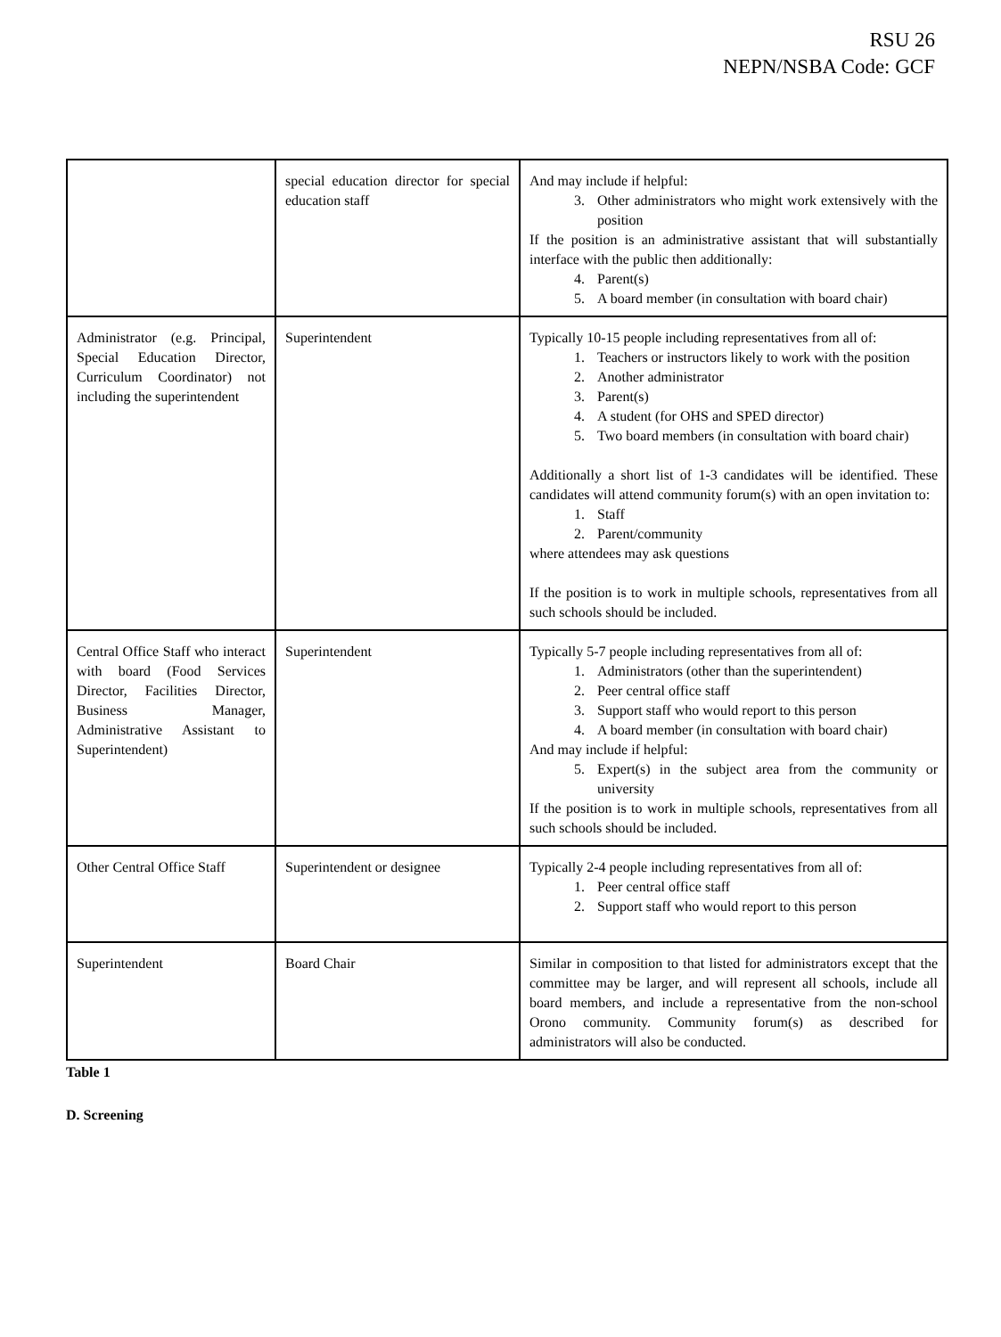RSU 26
NEPN/NSBA Code: GCF
| | special education director for special education staff | And may include if helpful: 3. Other administrators who might work extensively with the position If the position is an administrative assistant that will substantially interface with the public then additionally: 4. Parent(s) 5. A board member (in consultation with board chair) |
| Administrator (e.g. Principal, Special Education Director, Curriculum Coordinator) not including the superintendent | Superintendent | Typically 10-15 people including representatives from all of: 1. Teachers or instructors likely to work with the position 2. Another administrator 3. Parent(s) 4. A student (for OHS and SPED director) 5. Two board members (in consultation with board chair) Additionally a short list of 1-3 candidates will be identified. These candidates will attend community forum(s) with an open invitation to: 1. Staff 2. Parent/community where attendees may ask questions If the position is to work in multiple schools, representatives from all such schools should be included. |
| Central Office Staff who interact with board (Food Services Director, Facilities Director, Business Manager, Administrative Assistant to Superintendent) | Superintendent | Typically 5-7 people including representatives from all of: 1. Administrators (other than the superintendent) 2. Peer central office staff 3. Support staff who would report to this person 4. A board member (in consultation with board chair) And may include if helpful: 5. Expert(s) in the subject area from the community or university If the position is to work in multiple schools, representatives from all such schools should be included. |
| Other Central Office Staff | Superintendent or designee | Typically 2-4 people including representatives from all of: 1. Peer central office staff 2. Support staff who would report to this person |
| Superintendent | Board Chair | Similar in composition to that listed for administrators except that the committee may be larger, and will represent all schools, include all board members, and include a representative from the non-school Orono community. Community forum(s) as described for administrators will also be conducted. |
Table 1
D. Screening